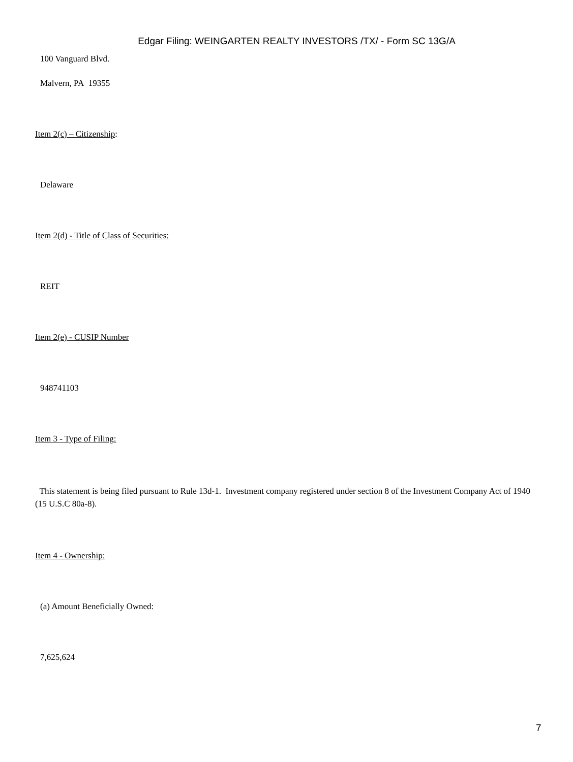Edgar Filing: WEINGARTEN REALTY INVESTORS /TX/ - Form SC 13G/A
100 Vanguard Blvd.
Malvern, PA 19355
Item 2(c) – Citizenship:
Delaware
Item 2(d) - Title of Class of Securities:
REIT
Item 2(e) - CUSIP Number
948741103
Item 3 - Type of Filing:
This statement is being filed pursuant to Rule 13d-1. Investment company registered under section 8 of the Investment Company Act of 1940 (15 U.S.C 80a-8).
Item 4 - Ownership:
(a) Amount Beneficially Owned:
7,625,624
7